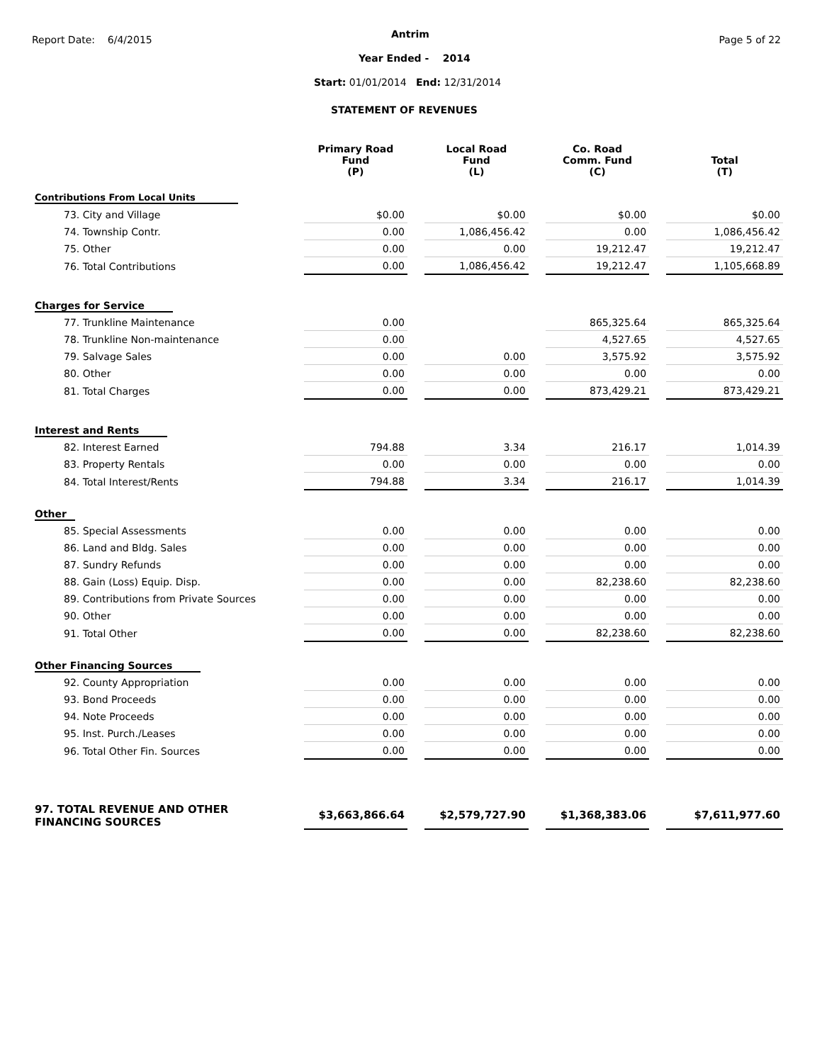Report Date: 6/4/2015 Antrim Page 5 of 22
Year Ended - 2014
Start: 01/01/2014 End: 12/31/2014
STATEMENT OF REVENUES
| | Primary Road Fund (P) | | Local Road Fund (L) | | Co. Road Comm. Fund (C) | | Total (T) |
| --- | --- | --- | --- | --- | --- | --- | --- |
| Contributions From Local Units | | | | | | | |
| 73. City and Village | $0.00 | | $0.00 | | $0.00 | | $0.00 |
| 74. Township Contr. | 0.00 | | 1,086,456.42 | | 0.00 | | 1,086,456.42 |
| 75. Other | 0.00 | | 0.00 | | 19,212.47 | | 19,212.47 |
| 76. Total Contributions | 0.00 | | 1,086,456.42 | | 19,212.47 | | 1,105,668.89 |
| Charges for Service | | | | | | | |
| 77. Trunkline Maintenance | 0.00 | | | | 865,325.64 | | 865,325.64 |
| 78. Trunkline Non-maintenance | 0.00 | | | | 4,527.65 | | 4,527.65 |
| 79. Salvage Sales | 0.00 | | 0.00 | | 3,575.92 | | 3,575.92 |
| 80. Other | 0.00 | | 0.00 | | 0.00 | | 0.00 |
| 81. Total Charges | 0.00 | | 0.00 | | 873,429.21 | | 873,429.21 |
| Interest and Rents | | | | | | | |
| 82. Interest Earned | 794.88 | | 3.34 | | 216.17 | | 1,014.39 |
| 83. Property Rentals | 0.00 | | 0.00 | | 0.00 | | 0.00 |
| 84. Total Interest/Rents | 794.88 | | 3.34 | | 216.17 | | 1,014.39 |
| Other | | | | | | | |
| 85. Special Assessments | 0.00 | | 0.00 | | 0.00 | | 0.00 |
| 86. Land and Bldg. Sales | 0.00 | | 0.00 | | 0.00 | | 0.00 |
| 87. Sundry Refunds | 0.00 | | 0.00 | | 0.00 | | 0.00 |
| 88. Gain (Loss) Equip. Disp. | 0.00 | | 0.00 | | 82,238.60 | | 82,238.60 |
| 89. Contributions from Private Sources | 0.00 | | 0.00 | | 0.00 | | 0.00 |
| 90. Other | 0.00 | | 0.00 | | 0.00 | | 0.00 |
| 91. Total Other | 0.00 | | 0.00 | | 82,238.60 | | 82,238.60 |
| Other Financing Sources | | | | | | | |
| 92. County Appropriation | 0.00 | | 0.00 | | 0.00 | | 0.00 |
| 93. Bond Proceeds | 0.00 | | 0.00 | | 0.00 | | 0.00 |
| 94. Note Proceeds | 0.00 | | 0.00 | | 0.00 | | 0.00 |
| 95. Inst. Purch./Leases | 0.00 | | 0.00 | | 0.00 | | 0.00 |
| 96. Total Other Fin. Sources | 0.00 | | 0.00 | | 0.00 | | 0.00 |
| 97. TOTAL REVENUE AND OTHER FINANCING SOURCES | $3,663,866.64 | | $2,579,727.90 | | $1,368,383.06 | | $7,611,977.60 |